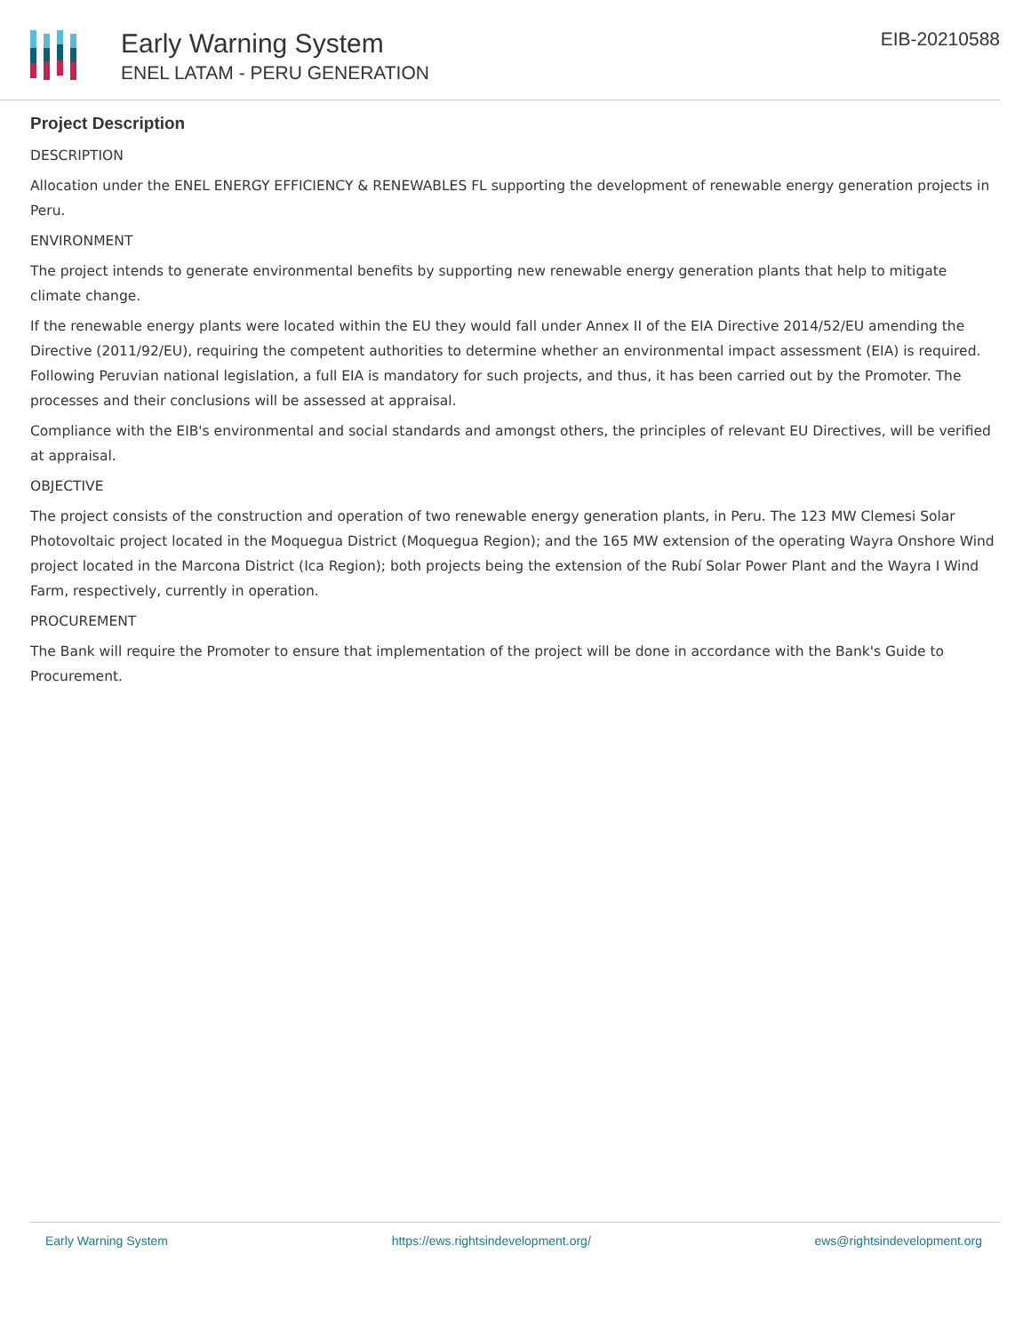Early Warning System
ENEL LATAM - PERU GENERATION
EIB-20210588
Project Description
DESCRIPTION
Allocation under the ENEL ENERGY EFFICIENCY & RENEWABLES FL supporting the development of renewable energy generation projects in Peru.
ENVIRONMENT
The project intends to generate environmental benefits by supporting new renewable energy generation plants that help to mitigate climate change.
If the renewable energy plants were located within the EU they would fall under Annex II of the EIA Directive 2014/52/EU amending the Directive (2011/92/EU), requiring the competent authorities to determine whether an environmental impact assessment (EIA) is required. Following Peruvian national legislation, a full EIA is mandatory for such projects, and thus, it has been carried out by the Promoter. The processes and their conclusions will be assessed at appraisal.
Compliance with the EIB's environmental and social standards and amongst others, the principles of relevant EU Directives, will be verified at appraisal.
OBJECTIVE
The project consists of the construction and operation of two renewable energy generation plants, in Peru. The 123 MW Clemesi Solar Photovoltaic project located in the Moquegua District (Moquegua Region); and the 165 MW extension of the operating Wayra Onshore Wind project located in the Marcona District (Ica Region); both projects being the extension of the Rubí Solar Power Plant and the Wayra I Wind Farm, respectively, currently in operation.
PROCUREMENT
The Bank will require the Promoter to ensure that implementation of the project will be done in accordance with the Bank's Guide to Procurement.
Early Warning System https://ews.rightsindevelopment.org/ ews@rightsindevelopment.org